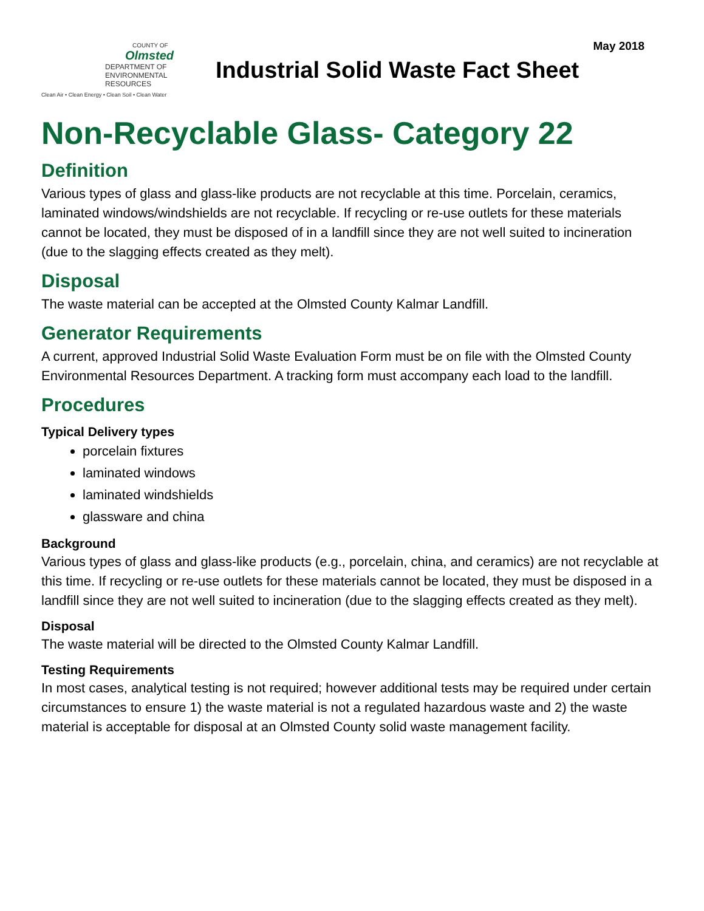May 2018
COUNTY OF
Olmsted
DEPARTMENT OF
ENVIRONMENTAL RESOURCES
Clean Air • Clean Energy • Clean Soil • Clean Water
Industrial Solid Waste Fact Sheet
Non-Recyclable Glass- Category 22
Definition
Various types of glass and glass-like products are not recyclable at this time. Porcelain, ceramics, laminated windows/windshields are not recyclable. If recycling or re-use outlets for these materials cannot be located, they must be disposed of in a landfill since they are not well suited to incineration (due to the slagging effects created as they melt).
Disposal
The waste material can be accepted at the Olmsted County Kalmar Landfill.
Generator Requirements
A current, approved Industrial Solid Waste Evaluation Form must be on file with the Olmsted County Environmental Resources Department. A tracking form must accompany each load to the landfill.
Procedures
Typical Delivery types
porcelain fixtures
laminated windows
laminated windshields
glassware and china
Background
Various types of glass and glass-like products (e.g., porcelain, china, and ceramics) are not recyclable at this time. If recycling or re-use outlets for these materials cannot be located, they must be disposed in a landfill since they are not well suited to incineration (due to the slagging effects created as they melt).
Disposal
The waste material will be directed to the Olmsted County Kalmar Landfill.
Testing Requirements
In most cases, analytical testing is not required; however additional tests may be required under certain circumstances to ensure 1) the waste material is not a regulated hazardous waste and 2) the waste material is acceptable for disposal at an Olmsted County solid waste management facility.